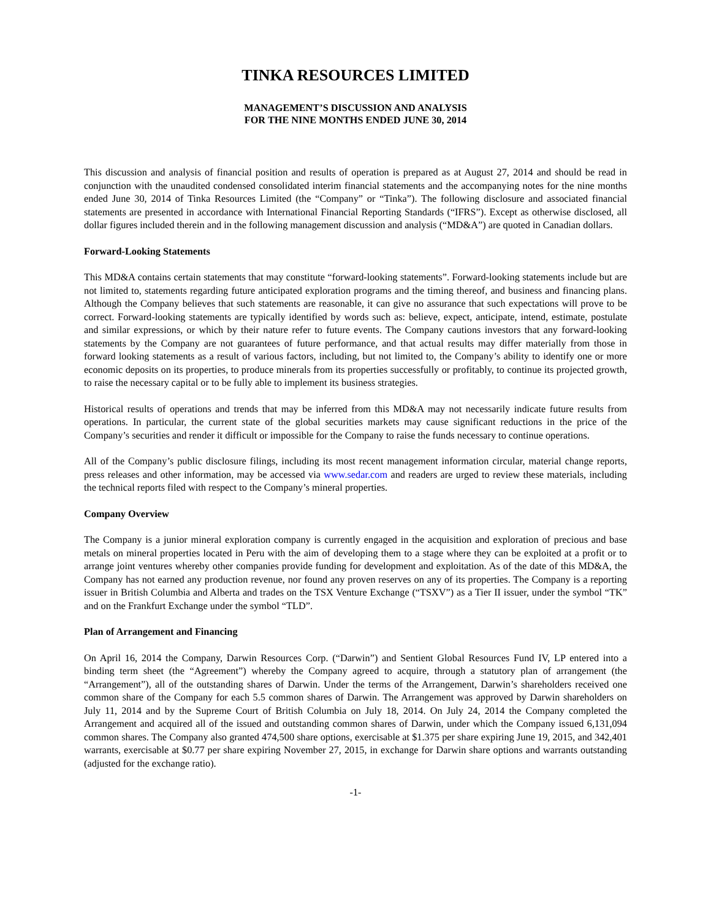TINKA RESOURCES LIMITED
MANAGEMENT’S DISCUSSION AND ANALYSIS
FOR THE NINE MONTHS ENDED JUNE 30, 2014
This discussion and analysis of financial position and results of operation is prepared as at August 27, 2014 and should be read in conjunction with the unaudited condensed consolidated interim financial statements and the accompanying notes for the nine months ended June 30, 2014 of Tinka Resources Limited (the “Company” or “Tinka”). The following disclosure and associated financial statements are presented in accordance with International Financial Reporting Standards (“IFRS”). Except as otherwise disclosed, all dollar figures included therein and in the following management discussion and analysis (“MD&A”) are quoted in Canadian dollars.
Forward-Looking Statements
This MD&A contains certain statements that may constitute “forward-looking statements”. Forward-looking statements include but are not limited to, statements regarding future anticipated exploration programs and the timing thereof, and business and financing plans. Although the Company believes that such statements are reasonable, it can give no assurance that such expectations will prove to be correct. Forward-looking statements are typically identified by words such as: believe, expect, anticipate, intend, estimate, postulate and similar expressions, or which by their nature refer to future events. The Company cautions investors that any forward-looking statements by the Company are not guarantees of future performance, and that actual results may differ materially from those in forward looking statements as a result of various factors, including, but not limited to, the Company’s ability to identify one or more economic deposits on its properties, to produce minerals from its properties successfully or profitably, to continue its projected growth, to raise the necessary capital or to be fully able to implement its business strategies.
Historical results of operations and trends that may be inferred from this MD&A may not necessarily indicate future results from operations. In particular, the current state of the global securities markets may cause significant reductions in the price of the Company’s securities and render it difficult or impossible for the Company to raise the funds necessary to continue operations.
All of the Company’s public disclosure filings, including its most recent management information circular, material change reports, press releases and other information, may be accessed via www.sedar.com and readers are urged to review these materials, including the technical reports filed with respect to the Company’s mineral properties.
Company Overview
The Company is a junior mineral exploration company is currently engaged in the acquisition and exploration of precious and base metals on mineral properties located in Peru with the aim of developing them to a stage where they can be exploited at a profit or to arrange joint ventures whereby other companies provide funding for development and exploitation. As of the date of this MD&A, the Company has not earned any production revenue, nor found any proven reserves on any of its properties. The Company is a reporting issuer in British Columbia and Alberta and trades on the TSX Venture Exchange (“TSXV”) as a Tier II issuer, under the symbol “TK” and on the Frankfurt Exchange under the symbol “TLD”.
Plan of Arrangement and Financing
On April 16, 2014 the Company, Darwin Resources Corp. (“Darwin”) and Sentient Global Resources Fund IV, LP entered into a binding term sheet (the “Agreement”) whereby the Company agreed to acquire, through a statutory plan of arrangement (the “Arrangement”), all of the outstanding shares of Darwin. Under the terms of the Arrangement, Darwin’s shareholders received one common share of the Company for each 5.5 common shares of Darwin. The Arrangement was approved by Darwin shareholders on July 11, 2014 and by the Supreme Court of British Columbia on July 18, 2014. On July 24, 2014 the Company completed the Arrangement and acquired all of the issued and outstanding common shares of Darwin, under which the Company issued 6,131,094 common shares. The Company also granted 474,500 share options, exercisable at $1.375 per share expiring June 19, 2015, and 342,401 warrants, exercisable at $0.77 per share expiring November 27, 2015, in exchange for Darwin share options and warrants outstanding (adjusted for the exchange ratio).
-1-